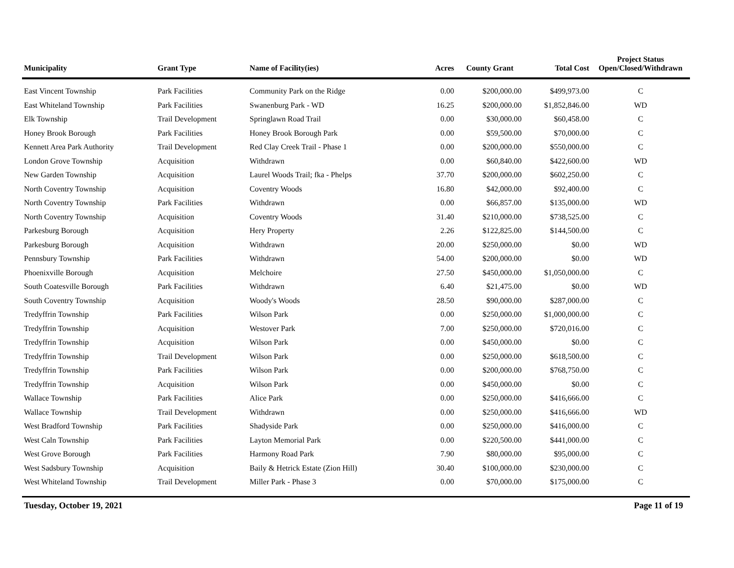| Municipality | Grant Type | Name of Facility(ies) | Acres | County Grant | Total Cost | Project Status Open/Closed/Withdrawn |
| --- | --- | --- | --- | --- | --- | --- |
| East Vincent Township | Park Facilities | Community Park on the Ridge | 0.00 | $200,000.00 | $499,973.00 | C |
| East Whiteland Township | Park Facilities | Swanenburg Park - WD | 16.25 | $200,000.00 | $1,852,846.00 | WD |
| Elk Township | Trail Development | Springlawn Road Trail | 0.00 | $30,000.00 | $60,458.00 | C |
| Honey Brook Borough | Park Facilities | Honey Brook Borough Park | 0.00 | $59,500.00 | $70,000.00 | C |
| Kennett Area Park Authority | Trail Development | Red Clay Creek Trail - Phase 1 | 0.00 | $200,000.00 | $550,000.00 | C |
| London Grove Township | Acquisition | Withdrawn | 0.00 | $60,840.00 | $422,600.00 | WD |
| New Garden Township | Acquisition | Laurel Woods Trail; fka - Phelps | 37.70 | $200,000.00 | $602,250.00 | C |
| North Coventry Township | Acquisition | Coventry Woods | 16.80 | $42,000.00 | $92,400.00 | C |
| North Coventry Township | Park Facilities | Withdrawn | 0.00 | $66,857.00 | $135,000.00 | WD |
| North Coventry Township | Acquisition | Coventry Woods | 31.40 | $210,000.00 | $738,525.00 | C |
| Parkesburg Borough | Acquisition | Hery Property | 2.26 | $122,825.00 | $144,500.00 | C |
| Parkesburg Borough | Acquisition | Withdrawn | 20.00 | $250,000.00 | $0.00 | WD |
| Pennsbury Township | Park Facilities | Withdrawn | 54.00 | $200,000.00 | $0.00 | WD |
| Phoenixville Borough | Acquisition | Melchoire | 27.50 | $450,000.00 | $1,050,000.00 | C |
| South Coatesville Borough | Park Facilities | Withdrawn | 6.40 | $21,475.00 | $0.00 | WD |
| South Coventry Township | Acquisition | Woody's Woods | 28.50 | $90,000.00 | $287,000.00 | C |
| Tredyffrin Township | Park Facilities | Wilson Park | 0.00 | $250,000.00 | $1,000,000.00 | C |
| Tredyffrin Township | Acquisition | Westover Park | 7.00 | $250,000.00 | $720,016.00 | C |
| Tredyffrin Township | Acquisition | Wilson Park | 0.00 | $450,000.00 | $0.00 | C |
| Tredyffrin Township | Trail Development | Wilson Park | 0.00 | $250,000.00 | $618,500.00 | C |
| Tredyffrin Township | Park Facilities | Wilson Park | 0.00 | $200,000.00 | $768,750.00 | C |
| Tredyffrin Township | Acquisition | Wilson Park | 0.00 | $450,000.00 | $0.00 | C |
| Wallace Township | Park Facilities | Alice Park | 0.00 | $250,000.00 | $416,666.00 | C |
| Wallace Township | Trail Development | Withdrawn | 0.00 | $250,000.00 | $416,666.00 | WD |
| West Bradford Township | Park Facilities | Shadyside Park | 0.00 | $250,000.00 | $416,000.00 | C |
| West Caln Township | Park Facilities | Layton Memorial Park | 0.00 | $220,500.00 | $441,000.00 | C |
| West Grove Borough | Park Facilities | Harmony Road Park | 7.90 | $80,000.00 | $95,000.00 | C |
| West Sadsbury Township | Acquisition | Baily & Hetrick Estate (Zion Hill) | 30.40 | $100,000.00 | $230,000.00 | C |
| West Whiteland Township | Trail Development | Miller Park - Phase 3 | 0.00 | $70,000.00 | $175,000.00 | C |
Tuesday, October 19, 2021 Page 11 of 19